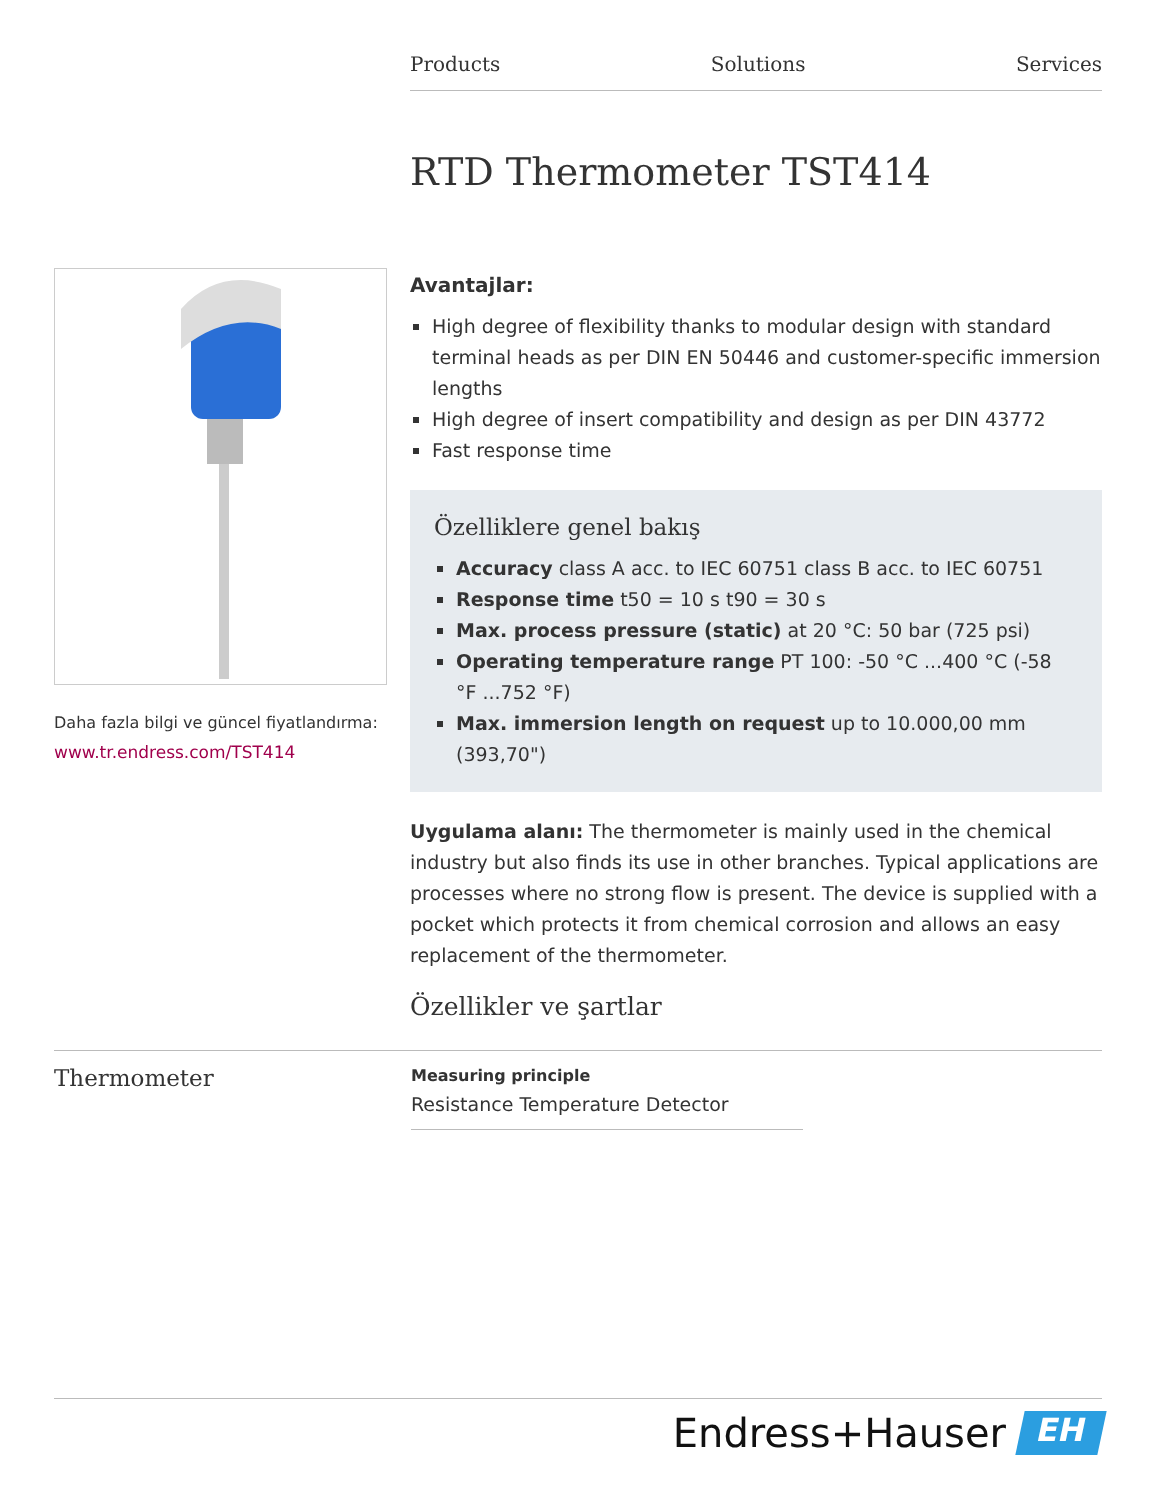Products Solutions Services
RTD Thermometer TST414
Daha fazla bilgi ve güncel fiyatlandırma:
www.tr.endress.com/TST414
Avantajlar:
High degree of flexibility thanks to modular design with standard terminal heads as per DIN EN 50446 and customer-specific immersion lengths
High degree of insert compatibility and design as per DIN 43772
Fast response time
Özelliklere genel bakış
Accuracy class A acc. to IEC 60751 class B acc. to IEC 60751
Response time t50 = 10 s t90 = 30 s
Max. process pressure (static) at 20 °C: 50 bar (725 psi)
Operating temperature range PT 100: -50 °C ...400 °C (-58 °F ...752 °F)
Max. immersion length on request up to 10.000,00 mm (393,70")
Uygulama alanı: The thermometer is mainly used in the chemical industry but also finds its use in other branches. Typical applications are processes where no strong flow is present. The device is supplied with a pocket which protects it from chemical corrosion and allows an easy replacement of the thermometer.
Özellikler ve şartlar
Thermometer
Measuring principle
Resistance Temperature Detector
Endress+Hauser
EH